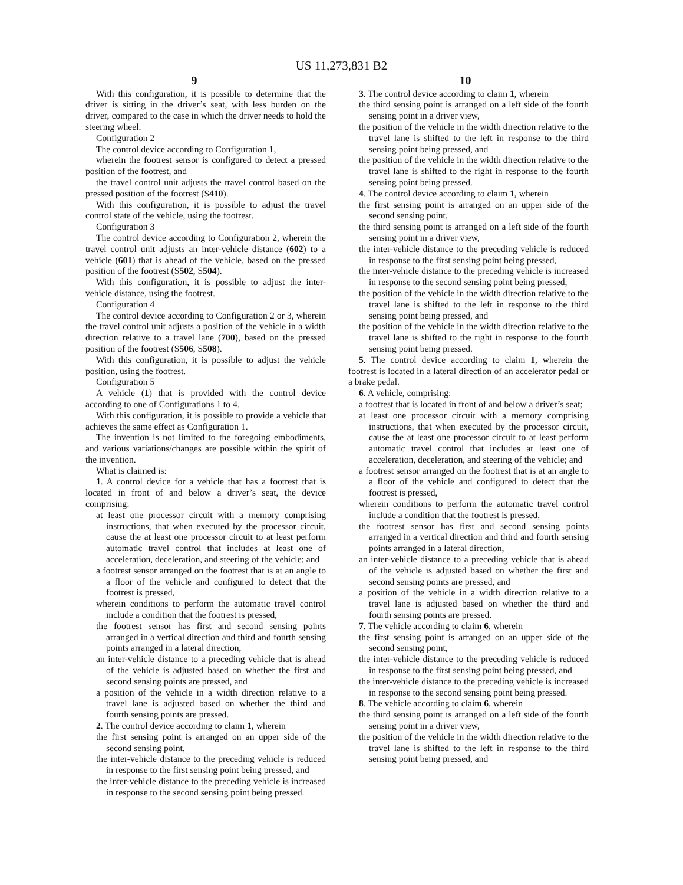US 11,273,831 B2
9 10
With this configuration, it is possible to determine that the driver is sitting in the driver’s seat, with less burden on the driver, compared to the case in which the driver needs to hold the steering wheel.
Configuration 2
The control device according to Configuration 1,
wherein the footrest sensor is configured to detect a pressed position of the footrest, and
the travel control unit adjusts the travel control based on the pressed position of the footrest (S410).
With this configuration, it is possible to adjust the travel control state of the vehicle, using the footrest.
Configuration 3
The control device according to Configuration 2, wherein the travel control unit adjusts an inter-vehicle distance (602) to a vehicle (601) that is ahead of the vehicle, based on the pressed position of the footrest (S502, S504).
With this configuration, it is possible to adjust the inter-vehicle distance, using the footrest.
Configuration 4
The control device according to Configuration 2 or 3, wherein the travel control unit adjusts a position of the vehicle in a width direction relative to a travel lane (700), based on the pressed position of the footrest (S506, S508).
With this configuration, it is possible to adjust the vehicle position, using the footrest.
Configuration 5
A vehicle (1) that is provided with the control device according to one of Configurations 1 to 4.
With this configuration, it is possible to provide a vehicle that achieves the same effect as Configuration 1.
The invention is not limited to the foregoing embodiments, and various variations/changes are possible within the spirit of the invention.
What is claimed is:
1. A control device for a vehicle that has a footrest that is located in front of and below a driver’s seat, the device comprising:
at least one processor circuit with a memory comprising instructions, that when executed by the processor circuit, cause the at least one processor circuit to at least perform automatic travel control that includes at least one of acceleration, deceleration, and steering of the vehicle; and
a footrest sensor arranged on the footrest that is at an angle to a floor of the vehicle and configured to detect that the footrest is pressed,
wherein conditions to perform the automatic travel control include a condition that the footrest is pressed,
the footrest sensor has first and second sensing points arranged in a vertical direction and third and fourth sensing points arranged in a lateral direction,
an inter-vehicle distance to a preceding vehicle that is ahead of the vehicle is adjusted based on whether the first and second sensing points are pressed, and
a position of the vehicle in a width direction relative to a travel lane is adjusted based on whether the third and fourth sensing points are pressed.
2. The control device according to claim 1, wherein
the first sensing point is arranged on an upper side of the second sensing point,
the inter-vehicle distance to the preceding vehicle is reduced in response to the first sensing point being pressed, and
the inter-vehicle distance to the preceding vehicle is increased in response to the second sensing point being pressed.
3. The control device according to claim 1, wherein
the third sensing point is arranged on a left side of the fourth sensing point in a driver view,
the position of the vehicle in the width direction relative to the travel lane is shifted to the left in response to the third sensing point being pressed, and
the position of the vehicle in the width direction relative to the travel lane is shifted to the right in response to the fourth sensing point being pressed.
4. The control device according to claim 1, wherein
the first sensing point is arranged on an upper side of the second sensing point,
the third sensing point is arranged on a left side of the fourth sensing point in a driver view,
the inter-vehicle distance to the preceding vehicle is reduced in response to the first sensing point being pressed,
the inter-vehicle distance to the preceding vehicle is increased in response to the second sensing point being pressed,
the position of the vehicle in the width direction relative to the travel lane is shifted to the left in response to the third sensing point being pressed, and
the position of the vehicle in the width direction relative to the travel lane is shifted to the right in response to the fourth sensing point being pressed.
5. The control device according to claim 1, wherein the footrest is located in a lateral direction of an accelerator pedal or a brake pedal.
6. A vehicle, comprising:
a footrest that is located in front of and below a driver’s seat;
at least one processor circuit with a memory comprising instructions, that when executed by the processor circuit, cause the at least one processor circuit to at least perform automatic travel control that includes at least one of acceleration, deceleration, and steering of the vehicle; and
a footrest sensor arranged on the footrest that is at an angle to a floor of the vehicle and configured to detect that the footrest is pressed,
wherein conditions to perform the automatic travel control include a condition that the footrest is pressed,
the footrest sensor has first and second sensing points arranged in a vertical direction and third and fourth sensing points arranged in a lateral direction,
an inter-vehicle distance to a preceding vehicle that is ahead of the vehicle is adjusted based on whether the first and second sensing points are pressed, and
a position of the vehicle in a width direction relative to a travel lane is adjusted based on whether the third and fourth sensing points are pressed.
7. The vehicle according to claim 6, wherein
the first sensing point is arranged on an upper side of the second sensing point,
the inter-vehicle distance to the preceding vehicle is reduced in response to the first sensing point being pressed, and
the inter-vehicle distance to the preceding vehicle is increased in response to the second sensing point being pressed.
8. The vehicle according to claim 6, wherein
the third sensing point is arranged on a left side of the fourth sensing point in a driver view,
the position of the vehicle in the width direction relative to the travel lane is shifted to the left in response to the third sensing point being pressed, and